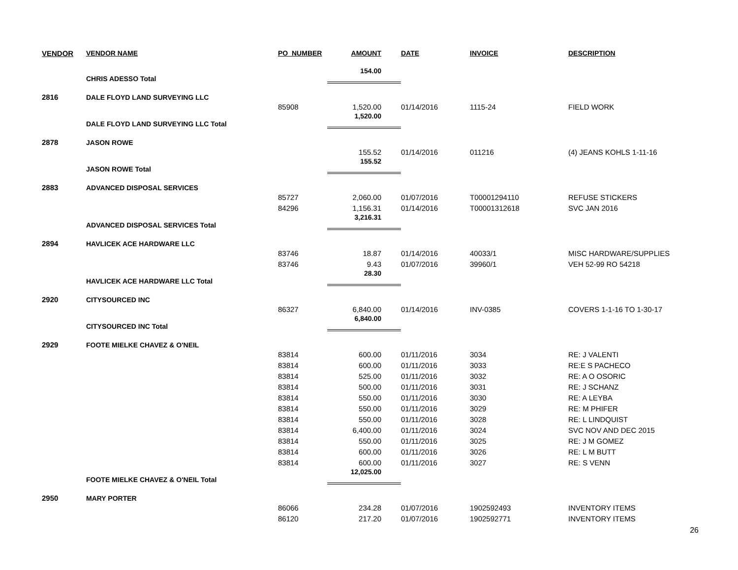| VENDOR | VENDOR NAME | PO_NUMBER | AMOUNT | DATE | INVOICE | DESCRIPTION |
| --- | --- | --- | --- | --- | --- | --- |
| | CHRIS ADESSO Total | | 154.00 | | | |
| 2816 | DALE FLOYD LAND SURVEYING LLC | | | | | |
| | | 85908 | 1,520.00 | 01/14/2016 | 1115-24 | FIELD WORK |
| | DALE FLOYD LAND SURVEYING LLC Total | | 1,520.00 | | | |
| 2878 | JASON ROWE | | | | | |
| | | | 155.52 | 01/14/2016 | 011216 | (4) JEANS KOHLS 1-11-16 |
| | JASON ROWE Total | | 155.52 | | | |
| 2883 | ADVANCED DISPOSAL SERVICES | | | | | |
| | | 85727 | 2,060.00 | 01/07/2016 | T00001294110 | REFUSE STICKERS |
| | | 84296 | 1,156.31 | 01/14/2016 | T00001312618 | SVC JAN 2016 |
| | ADVANCED DISPOSAL SERVICES Total | | 3,216.31 | | | |
| 2894 | HAVLICEK ACE HARDWARE LLC | | | | | |
| | | 83746 | 18.87 | 01/14/2016 | 40033/1 | MISC HARDWARE/SUPPLIES |
| | | 83746 | 9.43 | 01/07/2016 | 39960/1 | VEH 52-99 RO 54218 |
| | HAVLICEK ACE HARDWARE LLC Total | | 28.30 | | | |
| 2920 | CITYSOURCED INC | | | | | |
| | | 86327 | 6,840.00 | 01/14/2016 | INV-0385 | COVERS 1-1-16 TO 1-30-17 |
| | CITYSOURCED INC Total | | 6,840.00 | | | |
| 2929 | FOOTE MIELKE CHAVEZ & O'NEIL | | | | | |
| | | 83814 | 600.00 | 01/11/2016 | 3034 | RE: J VALENTI |
| | | 83814 | 600.00 | 01/11/2016 | 3033 | RE:E S PACHECO |
| | | 83814 | 525.00 | 01/11/2016 | 3032 | RE: A O OSORIC |
| | | 83814 | 500.00 | 01/11/2016 | 3031 | RE: J SCHANZ |
| | | 83814 | 550.00 | 01/11/2016 | 3030 | RE: A LEYBA |
| | | 83814 | 550.00 | 01/11/2016 | 3029 | RE: M PHIFER |
| | | 83814 | 550.00 | 01/11/2016 | 3028 | RE: L LINDQUIST |
| | | 83814 | 6,400.00 | 01/11/2016 | 3024 | SVC NOV AND DEC 2015 |
| | | 83814 | 550.00 | 01/11/2016 | 3025 | RE: J M GOMEZ |
| | | 83814 | 600.00 | 01/11/2016 | 3026 | RE: L M BUTT |
| | | 83814 | 600.00 | 01/11/2016 | 3027 | RE: S VENN |
| | FOOTE MIELKE CHAVEZ & O'NEIL Total | | 12,025.00 | | | |
| 2950 | MARY PORTER | | | | | |
| | | 86066 | 234.28 | 01/07/2016 | 1902592493 | INVENTORY ITEMS |
| | | 86120 | 217.20 | 01/07/2016 | 1902592771 | INVENTORY ITEMS |
26